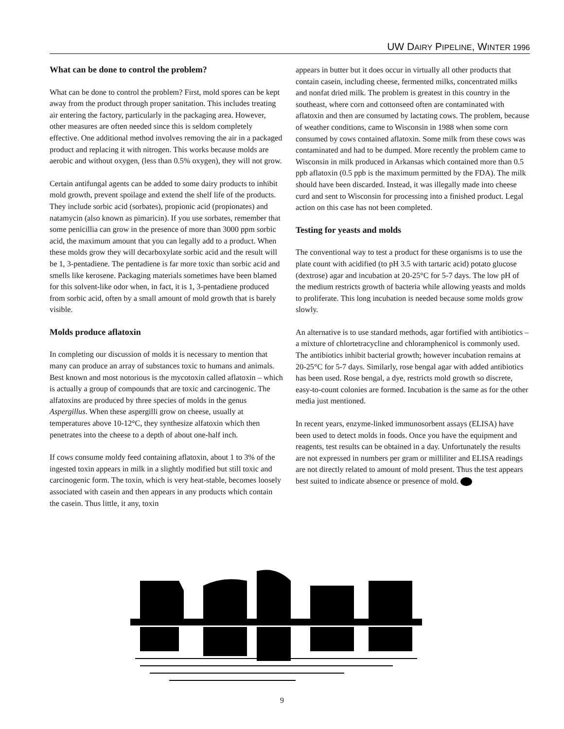UW DAIRY PIPELINE, WINTER 1996
What can be done to control the problem?
What can be done to control the problem? First, mold spores can be kept away from the product through proper sanitation. This includes treating air entering the factory, particularly in the packaging area. However, other measures are often needed since this is seldom completely effective. One additional method involves removing the air in a packaged product and replacing it with nitrogen. This works because molds are aerobic and without oxygen, (less than 0.5% oxygen), they will not grow.
Certain antifungal agents can be added to some dairy products to inhibit mold growth, prevent spoilage and extend the shelf life of the products. They include sorbic acid (sorbates), propionic acid (propionates) and natamycin (also known as pimaricin). If you use sorbates, remember that some penicillia can grow in the presence of more than 3000 ppm sorbic acid, the maximum amount that you can legally add to a product. When these molds grow they will decarboxylate sorbic acid and the result will be 1, 3-pentadiene. The pentadiene is far more toxic than sorbic acid and smells like kerosene. Packaging materials sometimes have been blamed for this solvent-like odor when, in fact, it is 1, 3-pentadiene produced from sorbic acid, often by a small amount of mold growth that is barely visible.
Molds produce aflatoxin
In completing our discussion of molds it is necessary to mention that many can produce an array of substances toxic to humans and animals. Best known and most notorious is the mycotoxin called aflatoxin – which is actually a group of compounds that are toxic and carcinogenic. The alfatoxins are produced by three species of molds in the genus Aspergillus. When these aspergilli grow on cheese, usually at temperatures above 10-12°C, they synthesize alfatoxin which then penetrates into the cheese to a depth of about one-half inch.
If cows consume moldy feed containing aflatoxin, about 1 to 3% of the ingested toxin appears in milk in a slightly modified but still toxic and carcinogenic form. The toxin, which is very heat-stable, becomes loosely associated with casein and then appears in any products which contain the casein. Thus little, it any, toxin
appears in butter but it does occur in virtually all other products that contain casein, including cheese, fermented milks, concentrated milks and nonfat dried milk. The problem is greatest in this country in the southeast, where corn and cottonseed often are contaminated with aflatoxin and then are consumed by lactating cows. The problem, because of weather conditions, came to Wisconsin in 1988 when some corn consumed by cows contained aflatoxin. Some milk from these cows was contaminated and had to be dumped. More recently the problem came to Wisconsin in milk produced in Arkansas which contained more than 0.5 ppb aflatoxin (0.5 ppb is the maximum permitted by the FDA). The milk should have been discarded. Instead, it was illegally made into cheese curd and sent to Wisconsin for processing into a finished product. Legal action on this case has not been completed.
Testing for yeasts and molds
The conventional way to test a product for these organisms is to use the plate count with acidified (to pH 3.5 with tartaric acid) potato glucose (dextrose) agar and incubation at 20-25°C for 5-7 days. The low pH of the medium restricts growth of bacteria while allowing yeasts and molds to proliferate. This long incubation is needed because some molds grow slowly.
An alternative is to use standard methods, agar fortified with antibiotics – a mixture of chlortetracycline and chloramphenicol is commonly used. The antibiotics inhibit bacterial growth; however incubation remains at 20-25°C for 5-7 days. Similarly, rose bengal agar with added antibiotics has been used. Rose bengal, a dye, restricts mold growth so discrete, easy-to-count colonies are formed. Incubation is the same as for the other media just mentioned.
In recent years, enzyme-linked immunosorbent assays (ELISA) have been used to detect molds in foods. Once you have the equipment and reagents, test results can be obtained in a day. Unfortunately the results are not expressed in numbers per gram or milliliter and ELISA readings are not directly related to amount of mold present. Thus the test appears best suited to indicate absence or presence of mold.
9